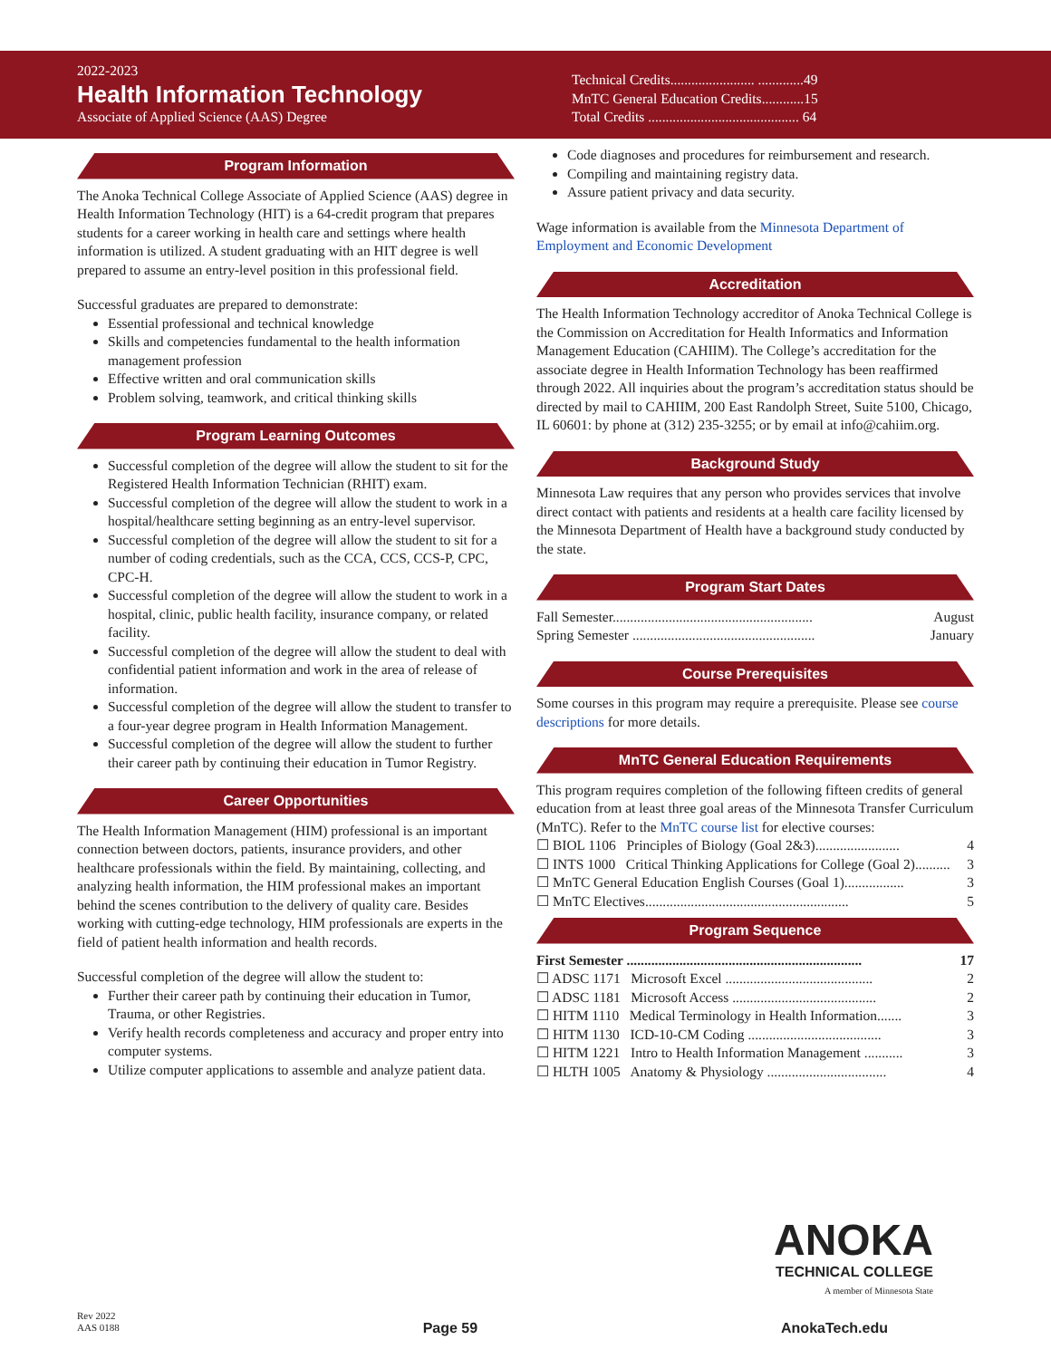2022-2023
Health Information Technology
Associate of Applied Science (AAS) Degree
Technical Credits........................ .............49
MnTC General Education Credits............15
Total Credits ........................................... 64
Program Information
The Anoka Technical College Associate of Applied Science (AAS) degree in Health Information Technology (HIT) is a 64-credit program that prepares students for a career working in health care and settings where health information is utilized. A student graduating with an HIT degree is well prepared to assume an entry-level position in this professional field.
Successful graduates are prepared to demonstrate:
Essential professional and technical knowledge
Skills and competencies fundamental to the health information management profession
Effective written and oral communication skills
Problem solving, teamwork, and critical thinking skills
Program Learning Outcomes
Successful completion of the degree will allow the student to sit for the Registered Health Information Technician (RHIT) exam.
Successful completion of the degree will allow the student to work in a hospital/healthcare setting beginning as an entry-level supervisor.
Successful completion of the degree will allow the student to sit for a number of coding credentials, such as the CCA, CCS, CCS-P, CPC, CPC-H.
Successful completion of the degree will allow the student to work in a hospital, clinic, public health facility, insurance company, or related facility.
Successful completion of the degree will allow the student to deal with confidential patient information and work in the area of release of information.
Successful completion of the degree will allow the student to transfer to a four-year degree program in Health Information Management.
Successful completion of the degree will allow the student to further their career path by continuing their education in Tumor Registry.
Career Opportunities
The Health Information Management (HIM) professional is an important connection between doctors, patients, insurance providers, and other healthcare professionals within the field. By maintaining, collecting, and analyzing health information, the HIM professional makes an important behind the scenes contribution to the delivery of quality care. Besides working with cutting-edge technology, HIM professionals are experts in the field of patient health information and health records.
Successful completion of the degree will allow the student to:
Further their career path by continuing their education in Tumor, Trauma, or other Registries.
Verify health records completeness and accuracy and proper entry into computer systems.
Utilize computer applications to assemble and analyze patient data.
Code diagnoses and procedures for reimbursement and research.
Compiling and maintaining registry data.
Assure patient privacy and data security.
Wage information is available from the Minnesota Department of Employment and Economic Development
Accreditation
The Health Information Technology accreditor of Anoka Technical College is the Commission on Accreditation for Health Informatics and Information Management Education (CAHIIM). The College’s accreditation for the associate degree in Health Information Technology has been reaffirmed through 2022. All inquiries about the program’s accreditation status should be directed by mail to CAHIIM, 200 East Randolph Street, Suite 5100, Chicago, IL 60601: by phone at (312) 235-3255; or by email at info@cahiim.org.
Background Study
Minnesota Law requires that any person who provides services that involve direct contact with patients and residents at a health care facility licensed by the Minnesota Department of Health have a background study conducted by the state.
Program Start Dates
Fall Semester......................................................... August
Spring Semester .................................................... January
Course Prerequisites
Some courses in this program may require a prerequisite. Please see course descriptions for more details.
MnTC General Education Requirements
This program requires completion of the following fifteen credits of general education from at least three goal areas of the Minnesota Transfer Curriculum (MnTC). Refer to the MnTC course list for elective courses:
☐ BIOL 1106 Principles of Biology (Goal 2&3)........................ 4
☐ INTS 1000 Critical Thinking Applications for College (Goal 2).......... 3
☐ MnTC General Education English Courses (Goal 1)................. 3
☐ MnTC Electives.......................................................... 5
Program Sequence
First Semester ................................................................... 17
☐ ADSC 1171 Microsoft Excel .......................................... 2
☐ ADSC 1181 Microsoft Access ......................................... 2
☐ HITM 1110 Medical Terminology in Health Information....... 3
☐ HITM 1130 ICD-10-CM Coding ...................................... 3
☐ HITM 1221 Intro to Health Information Management ........... 3
☐ HLTH 1005 Anatomy & Physiology .................................. 4
ANOKA
TECHNICAL COLLEGE
A member of Minnesota State
Rev 2022
AAS 0188
Page 59
AnokaTech.edu